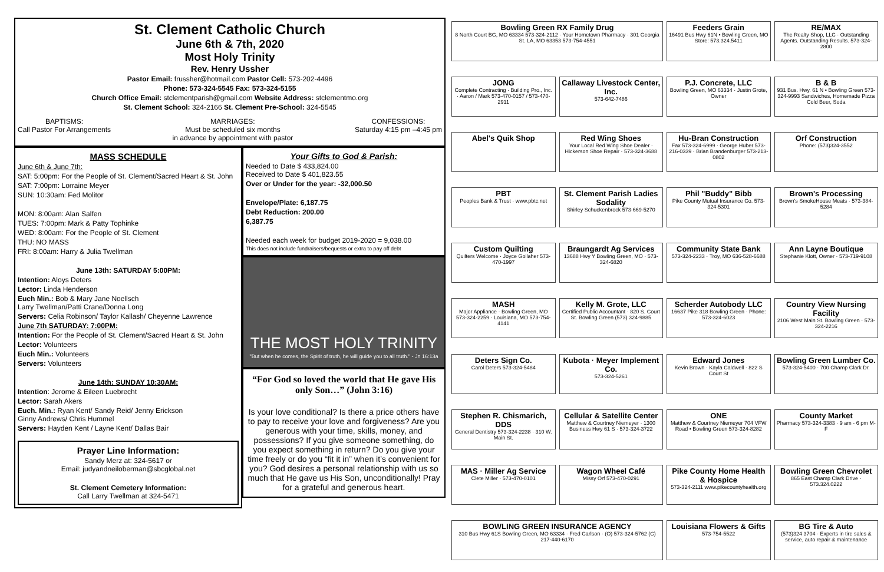St. Clement Catholic Church
June 6th & 7th, 2020
Most Holy Trinity
Rev. Henry Ussher
Pastor Email: frussher@hotmail.com Pastor Cell: 573-202-4496
Phone: 573-324-5545 Fax: 573-324-5155
Church Office Email: stclementparish@gmail.com Website Address: stclementmo.org
St. Clement School: 324-2166 St. Clement Pre-School: 324-5545
BAPTISMS:
Call Pastor For Arrangements
MARRIAGES:
Must be scheduled six months
in advance by appointment with pastor
CONFESSIONS:
Saturday 4:15 pm –4:45 pm
MASS SCHEDULE
June 6th & June 7th:
SAT: 5:00pm: For the People of St. Clement/Sacred Heart & St. John
SAT: 7:00pm: Lorraine Meyer
SUN: 10:30am: Fed Molitor
MON: 8:00am: Alan Salfen
TUES: 7:00pm: Mark & Patty Tophinke
WED: 8:00am: For the People of St. Clement
THU: NO MASS
FRI: 8:00am: Harry & Julia Twellman
June 13th: SATURDAY 5:00PM:
Intention: Aloys Deters
Lector: Linda Henderson
Euch Min.: Bob & Mary Jane Noellsch
Larry Twellman/Patti Crane/Donna Long
Servers: Celia Robinson/ Taylor Kallash/ Cheyenne Lawrence
June 7th SATURDAY: 7:00PM:
Intention: For the People of St. Clement/Sacred Heart & St. John
Lector: Volunteers
Euch Min.: Volunteers
Servers: Volunteers
June 14th: SUNDAY 10:30AM:
Intention: Jerome & Eileen Luebrecht
Lector: Sarah Akers
Euch. Min.: Ryan Kent/ Sandy Reid/ Jenny Erickson
Ginny Andrews/ Chris Hummel
Servers: Hayden Kent / Layne Kent/ Dallas Bair
Prayer Line Information:
Sandy Merz at: 324-5617 or
Email: judyandneiloberman@sbcglobal.net
St. Clement Cemetery Information:
Call Larry Twellman at 324-5471
Your Gifts to God & Parish:
Needed to Date $ 433,824.00
Received to Date $ 401,823.55
Over or Under for the year: -32,000.50
Envelope/Plate: 6,187.75
Debt Reduction: 200.00
6,387.75
Needed each week for budget 2019-2020 = 9,038.00
This does not include fundraisers/bequests or extra to pay off debt
THE MOST HOLY TRINITY
"But when he comes, the Spirit of truth, he will guide you to all truth." - Jn 16:13a
“For God so loved the world that He gave His only Son…” (John 3:16)
Is your love conditional? Is there a price others have to pay to receive your love and forgiveness? Are you generous with your time, skills, money, and possessions? If you give someone something, do you expect something in return? Do you give your time freely or do you “fit it in” when it’s convenient for you? God desires a personal relationship with us so much that He gave us His Son, unconditionally! Pray for a grateful and generous heart.
Bowling Green RX Family Drug
8 North Court BG, MO 63334 573-324-2112 · Your Hometown Pharmacy · 301 Georgia St. LA, MO 63353 573-754-4551
Feeders Grain
16491 Bus Hwy 61N • Bowling Green, MO Store: 573.324.5411
RE/MAX
The Realty Shop, LLC · Outstanding Agents. Outstanding Results. 573-324-2800
JONG
Complete Contracting · Building Pro., Inc. · Aaron / Mark 573-470-0157 / 573-470-2911
Callaway Livestock Center, Inc.
573-642-7486
P.J. Concrete, LLC
Bowling Green, MO 63334 · Justin Grote, Owner
B & B
931 Bus. Hwy. 61 N • Bowling Green 573-324-9993 Sandwiches, Homemade Pizza Cold Beer, Soda
Abel's Quik Shop
Red Wing Shoes
Your Local Red Wing Shoe Dealer · Hickerson Shoe Repair · 573-324-3688
Hu-Bran Construction
Fax 573-324-6999 · George Huber 573-216-0339 · Brian Brandenburger 573-213-0802
Orf Construction
Phone: (573)324-3552
PBT
Peoples Bank & Trust · www.pbtc.net
St. Clement Parish Ladies Sodality
Shirley Schuckenbrock 573-669-5270
Phil "Buddy" Bibb
Pike County Mutual Insurance Co. 573-324-5301
Brown's Processing
Brown's SmokeHouse Meats · 573-384-5284
Custom Quilting
Quilters Welcome · Joyce Gollaher 573-470-1997
Braungardt Ag Services
13688 Hwy Y Bowling Green, MO · 573-324-6820
Community State Bank
573-324-2233 · Troy, MO 636-528-6688
Ann Layne Boutique
Stephanie Klott, Owner · 573-719-9108
MASH
Major Appliance · Bowling Green, MO 573-324-2259 · Louisiana, MO 573-754-4141
Kelly M. Grote, LLC
Certified Public Accountant · 820 S. Court St. Bowling Green (573) 324-9885
Scherder Autobody LLC
16637 Pike 318 Bowling Green · Phone: 573-324-6023
Country View Nursing Facility
2106 West Main St. Bowling Green · 573-324-2216
Deters Sign Co.
Carol Deters 573-324-5484
Kubota · Meyer Implement Co.
573-324-5261
Edward Jones
Kevin Brown · Kayla Caldwell · 822 S Court St
Bowling Green Lumber Co.
573-324-5400 · 700 Champ Clark Dr.
Stephen R. Chismarich, DDS
General Dentistry 573-324-2238 · 310 W. Main St.
Cellular & Satellite Center
Matthew & Courtney Niemeyer · 1300 Business Hwy 61 S · 573-324-3722
ONE
Matthew & Courtney Niemeyer 704 VFW Road • Bowling Green 573-324-8282
County Market
Pharmacy 573-324-3383 · 9 am - 6 pm M-F
MAS · Miller Ag Service
Clete Miller · 573-470-0101
Wagon Wheel Café
Missy Orf 573-470-0291
Pike County Home Health & Hospice
573-324-2111 www.pikecountyhealth.org
Bowling Green Chevrolet
865 East Champ Clark Drive · 573.324.0222
BOWLING GREEN INSURANCE AGENCY
310 Bus Hwy 61S Bowling Green, MO 63334 · Fred Carlson · (O) 573-324-5762 (C) 217-440-6170
Louisiana Flowers & Gifts
573-754-5522
BG Tire & Auto
(573)324 3704 · Experts in tire sales & service, auto repair & maintenance